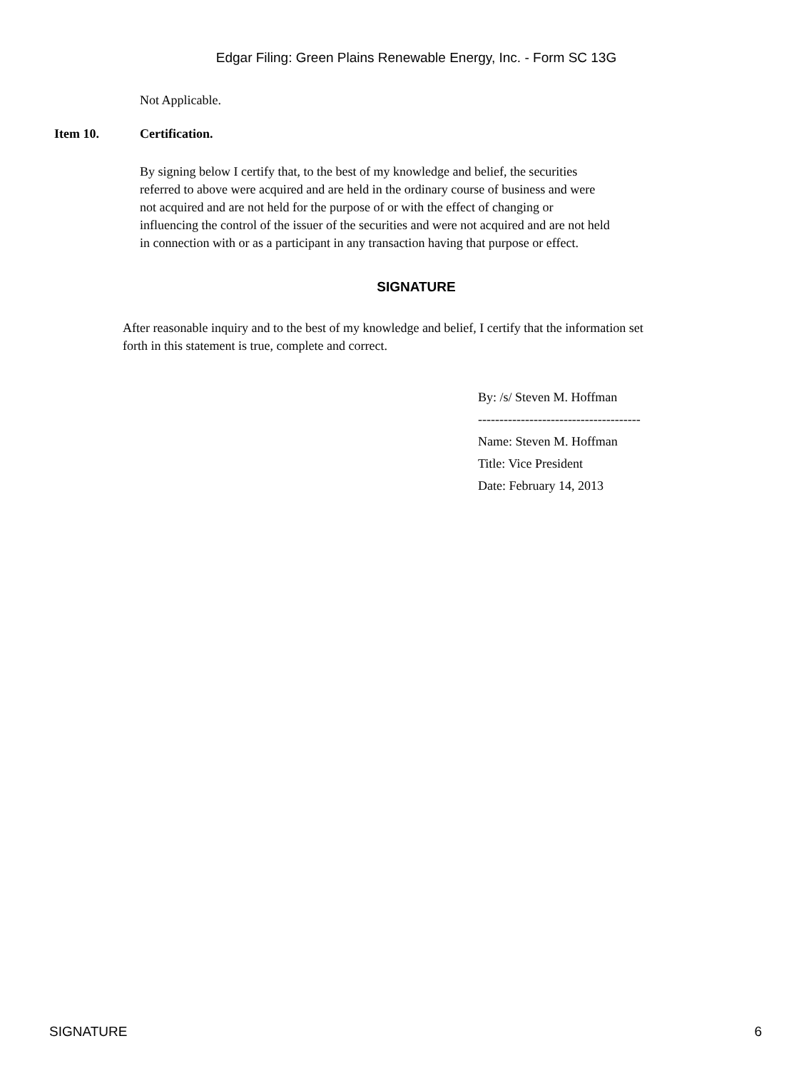Edgar Filing: Green Plains Renewable Energy, Inc. - Form SC 13G
Not Applicable.
Item 10. Certification.
By signing below I certify that, to the best of my knowledge and belief, the securities referred to above were acquired and are held in the ordinary course of business and were not acquired and are not held for the purpose of or with the effect of changing or influencing the control of the issuer of the securities and were not acquired and are not held in connection with or as a participant in any transaction having that purpose or effect.
SIGNATURE
After reasonable inquiry and to the best of my knowledge and belief, I certify that the information set forth in this statement is true, complete and correct.
By: /s/ Steven M. Hoffman
--------------------------------------
Name: Steven M. Hoffman
Title: Vice President
Date: February 14, 2013
SIGNATURE 6